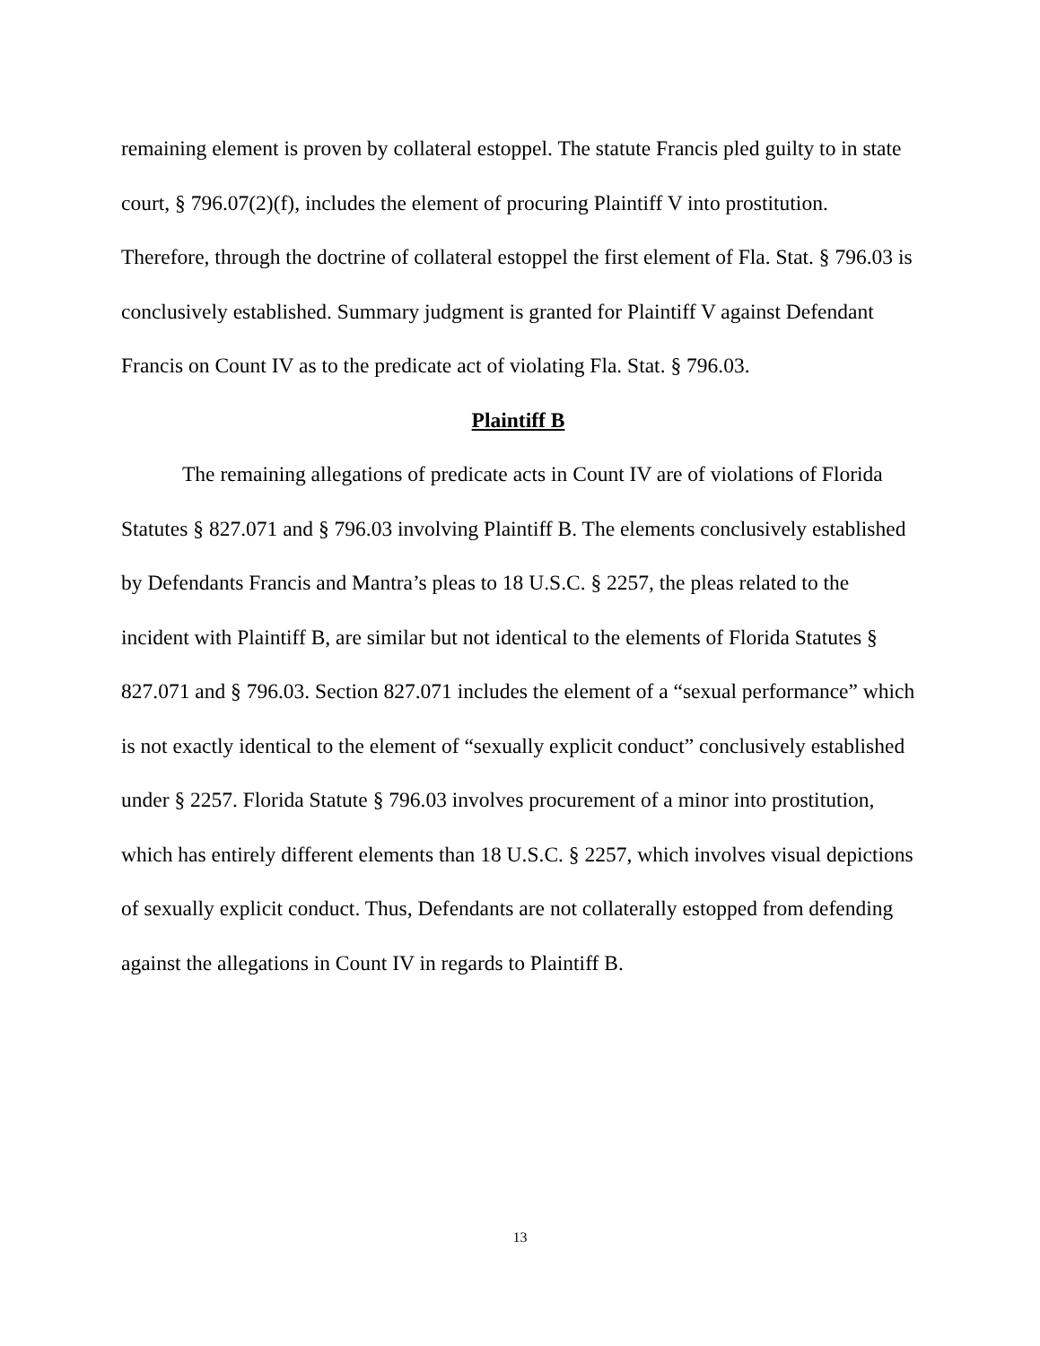remaining element is proven by collateral estoppel. The statute Francis pled guilty to in state court, § 796.07(2)(f), includes the element of procuring Plaintiff V into prostitution. Therefore, through the doctrine of collateral estoppel the first element of Fla. Stat. § 796.03 is conclusively established. Summary judgment is granted for Plaintiff V against Defendant Francis on Count IV as to the predicate act of violating Fla. Stat. § 796.03.
Plaintiff B
The remaining allegations of predicate acts in Count IV are of violations of Florida Statutes § 827.071 and § 796.03 involving Plaintiff B. The elements conclusively established by Defendants Francis and Mantra’s pleas to 18 U.S.C. § 2257, the pleas related to the incident with Plaintiff B, are similar but not identical to the elements of Florida Statutes § 827.071 and § 796.03. Section 827.071 includes the element of a “sexual performance” which is not exactly identical to the element of “sexually explicit conduct” conclusively established under § 2257. Florida Statute § 796.03 involves procurement of a minor into prostitution, which has entirely different elements than 18 U.S.C. § 2257, which involves visual depictions of sexually explicit conduct. Thus, Defendants are not collaterally estopped from defending against the allegations in Count IV in regards to Plaintiff B.
13